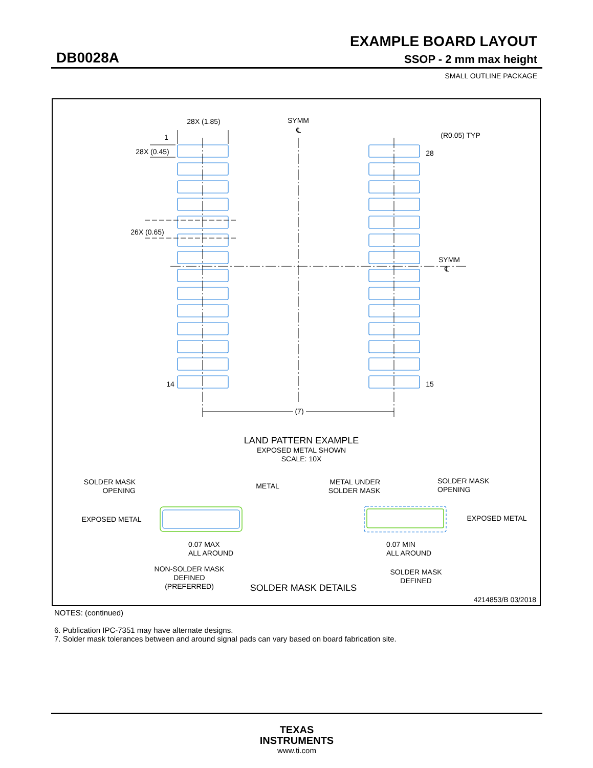EXAMPLE BOARD LAYOUT
DB0028A SSOP - 2 mm max height
SMALL OUTLINE PACKAGE
28X (1.85)
SYMM
℄
1
28X (0.45)
26X (0.65)
(R0.05) TYP
28
SYMM
℄
14
15
(7)
LAND PATTERN EXAMPLE
EXPOSED METAL SHOWN
SCALE: 10X
SOLDER MASK
OPENING
METAL
EXPOSED METAL
0.07 MAX
ALL AROUND
NON-SOLDER MASK
DEFINED
(PREFERRED)
METAL UNDER
SOLDER MASK
SOLDER MASK
OPENING
EXPOSED METAL
0.07 MIN
ALL AROUND
SOLDER MASK
DEFINED
SOLDER MASK DETAILS
4214853/B 03/2018
NOTES: (continued)
6. Publication IPC-7351 may have alternate designs.
7. Solder mask tolerances between and around signal pads can vary based on board fabrication site.
TEXAS
INSTRUMENTS
www.ti.com